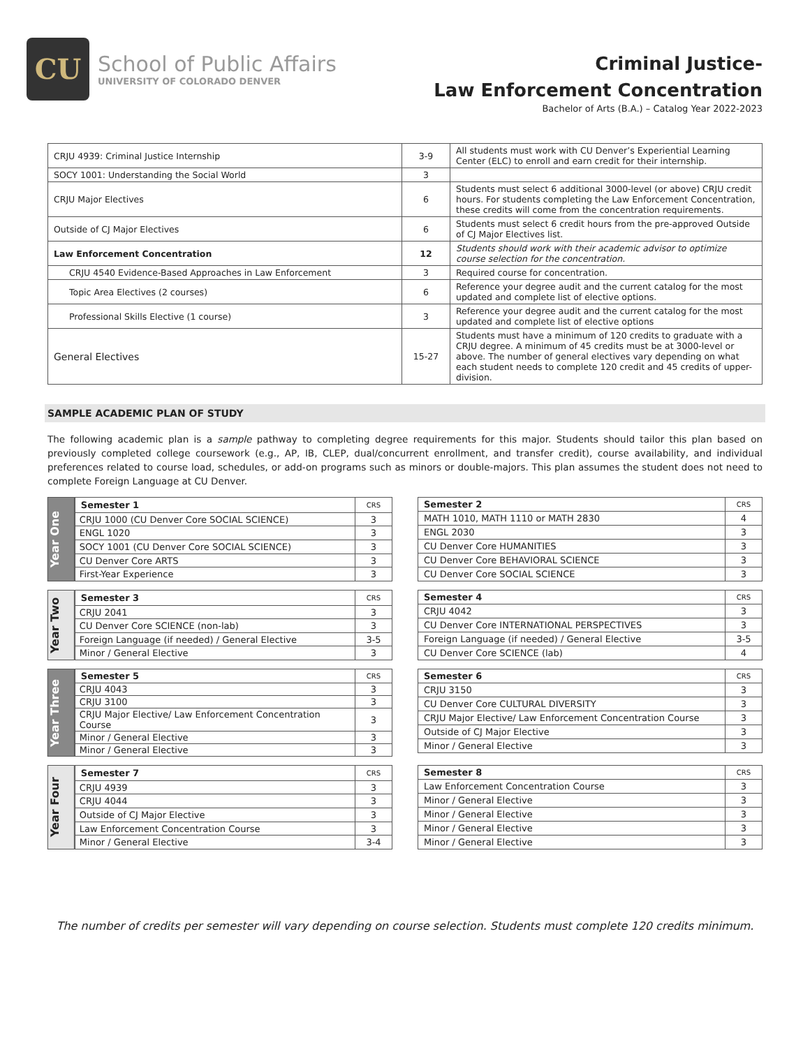CU
School of Public Affairs
UNIVERSITY OF COLORADO DENVER
Criminal Justice-
Law Enforcement Concentration
Bachelor of Arts (B.A.) – Catalog Year 2022-2023
| CRJU 4939: Criminal Justice Internship | 3-9 | All students must work with CU Denver’s Experiential Learning Center (ELC) to enroll and earn credit for their internship. |
| SOCY 1001: Understanding the Social World | 3 | |
| CRJU Major Electives | 6 | Students must select 6 additional 3000-level (or above) CRJU credit hours. For students completing the Law Enforcement Concentration, these credits will come from the concentration requirements. |
| Outside of CJ Major Electives | 6 | Students must select 6 credit hours from the pre-approved Outside of CJ Major Electives list. |
| Law Enforcement Concentration | 12 | Students should work with their academic advisor to optimize course selection for the concentration. |
| CRJU 4540 Evidence-Based Approaches in Law Enforcement | 3 | Required course for concentration. |
| Topic Area Electives (2 courses) | 6 | Reference your degree audit and the current catalog for the most updated and complete list of elective options. |
| Professional Skills Elective (1 course) | 3 | Reference your degree audit and the current catalog for the most updated and complete list of elective options |
| General Electives | 15-27 | Students must have a minimum of 120 credits to graduate with a CRJU degree. A minimum of 45 credits must be at 3000-level or above. The number of general electives vary depending on what each student needs to complete 120 credit and 45 credits of upper-division. |
SAMPLE ACADEMIC PLAN OF STUDY
The following academic plan is a sample pathway to completing degree requirements for this major. Students should tailor this plan based on previously completed college coursework (e.g., AP, IB, CLEP, dual/concurrent enrollment, and transfer credit), course availability, and individual preferences related to course load, schedules, or add-on programs such as minors or double-majors. This plan assumes the student does not need to complete Foreign Language at CU Denver.
Year One
| Semester 1 | CRS |
| --- | --- |
| CRJU 1000 (CU Denver Core SOCIAL SCIENCE) | 3 |
| ENGL 1020 | 3 |
| SOCY 1001 (CU Denver Core SOCIAL SCIENCE) | 3 |
| CU Denver Core ARTS | 3 |
| First-Year Experience | 3 |
| Semester 2 | CRS |
| --- | --- |
| MATH 1010, MATH 1110 or MATH 2830 | 4 |
| ENGL 2030 | 3 |
| CU Denver Core HUMANITIES | 3 |
| CU Denver Core BEHAVIORAL SCIENCE | 3 |
| CU Denver Core SOCIAL SCIENCE | 3 |
Year Two
| Semester 3 | CRS |
| --- | --- |
| CRJU 2041 | 3 |
| CU Denver Core SCIENCE (non-lab) | 3 |
| Foreign Language (if needed) / General Elective | 3-5 |
| Minor / General Elective | 3 |
| Semester 4 | CRS |
| --- | --- |
| CRJU 4042 | 3 |
| CU Denver Core INTERNATIONAL PERSPECTIVES | 3 |
| Foreign Language (if needed) / General Elective | 3-5 |
| CU Denver Core SCIENCE (lab) | 4 |
Year Three
| Semester 5 | CRS |
| --- | --- |
| CRJU 4043 | 3 |
| CRJU 3100 | 3 |
| CRJU Major Elective/ Law Enforcement Concentration Course | 3 |
| Minor / General Elective | 3 |
| Minor / General Elective | 3 |
| Semester 6 | CRS |
| --- | --- |
| CRJU 3150 | 3 |
| CU Denver Core CULTURAL DIVERSITY | 3 |
| CRJU Major Elective/ Law Enforcement Concentration Course | 3 |
| Outside of CJ Major Elective | 3 |
| Minor / General Elective | 3 |
Year Four
| Semester 7 | CRS |
| --- | --- |
| CRJU 4939 | 3 |
| CRJU 4044 | 3 |
| Outside of CJ Major Elective | 3 |
| Law Enforcement Concentration Course | 3 |
| Minor / General Elective | 3-4 |
| Semester 8 | CRS |
| --- | --- |
| Law Enforcement Concentration Course | 3 |
| Minor / General Elective | 3 |
| Minor / General Elective | 3 |
| Minor / General Elective | 3 |
| Minor / General Elective | 3 |
The number of credits per semester will vary depending on course selection. Students must complete 120 credits minimum.